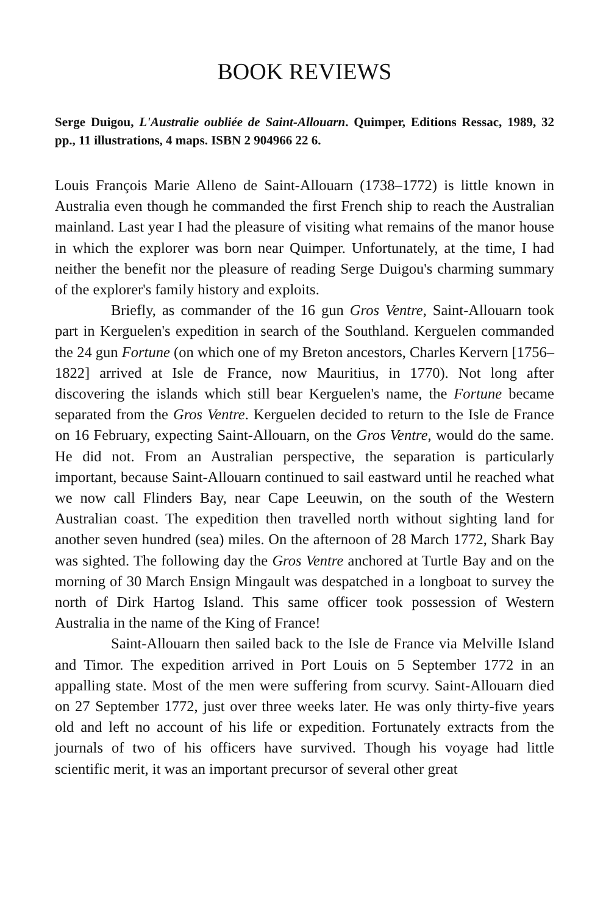BOOK REVIEWS
Serge Duigou, L'Australie oubliée de Saint-Allouarn. Quimper, Editions Ressac, 1989, 32 pp., 11 illustrations, 4 maps. ISBN 2 904966 22 6.
Louis François Marie Alleno de Saint-Allouarn (1738–1772) is little known in Australia even though he commanded the first French ship to reach the Australian mainland. Last year I had the pleasure of visiting what remains of the manor house in which the explorer was born near Quimper. Unfortunately, at the time, I had neither the benefit nor the pleasure of reading Serge Duigou's charming summary of the explorer's family history and exploits.
Briefly, as commander of the 16 gun Gros Ventre, Saint-Allouarn took part in Kerguelen's expedition in search of the Southland. Kerguelen commanded the 24 gun Fortune (on which one of my Breton ancestors, Charles Kervern [1756–1822] arrived at Isle de France, now Mauritius, in 1770). Not long after discovering the islands which still bear Kerguelen's name, the Fortune became separated from the Gros Ventre. Kerguelen decided to return to the Isle de France on 16 February, expecting Saint-Allouarn, on the Gros Ventre, would do the same. He did not. From an Australian perspective, the separation is particularly important, because Saint-Allouarn continued to sail eastward until he reached what we now call Flinders Bay, near Cape Leeuwin, on the south of the Western Australian coast. The expedition then travelled north without sighting land for another seven hundred (sea) miles. On the afternoon of 28 March 1772, Shark Bay was sighted. The following day the Gros Ventre anchored at Turtle Bay and on the morning of 30 March Ensign Mingault was despatched in a longboat to survey the north of Dirk Hartog Island. This same officer took possession of Western Australia in the name of the King of France!
Saint-Allouarn then sailed back to the Isle de France via Melville Island and Timor. The expedition arrived in Port Louis on 5 September 1772 in an appalling state. Most of the men were suffering from scurvy. Saint-Allouarn died on 27 September 1772, just over three weeks later. He was only thirty-five years old and left no account of his life or expedition. Fortunately extracts from the journals of two of his officers have survived. Though his voyage had little scientific merit, it was an important precursor of several other great